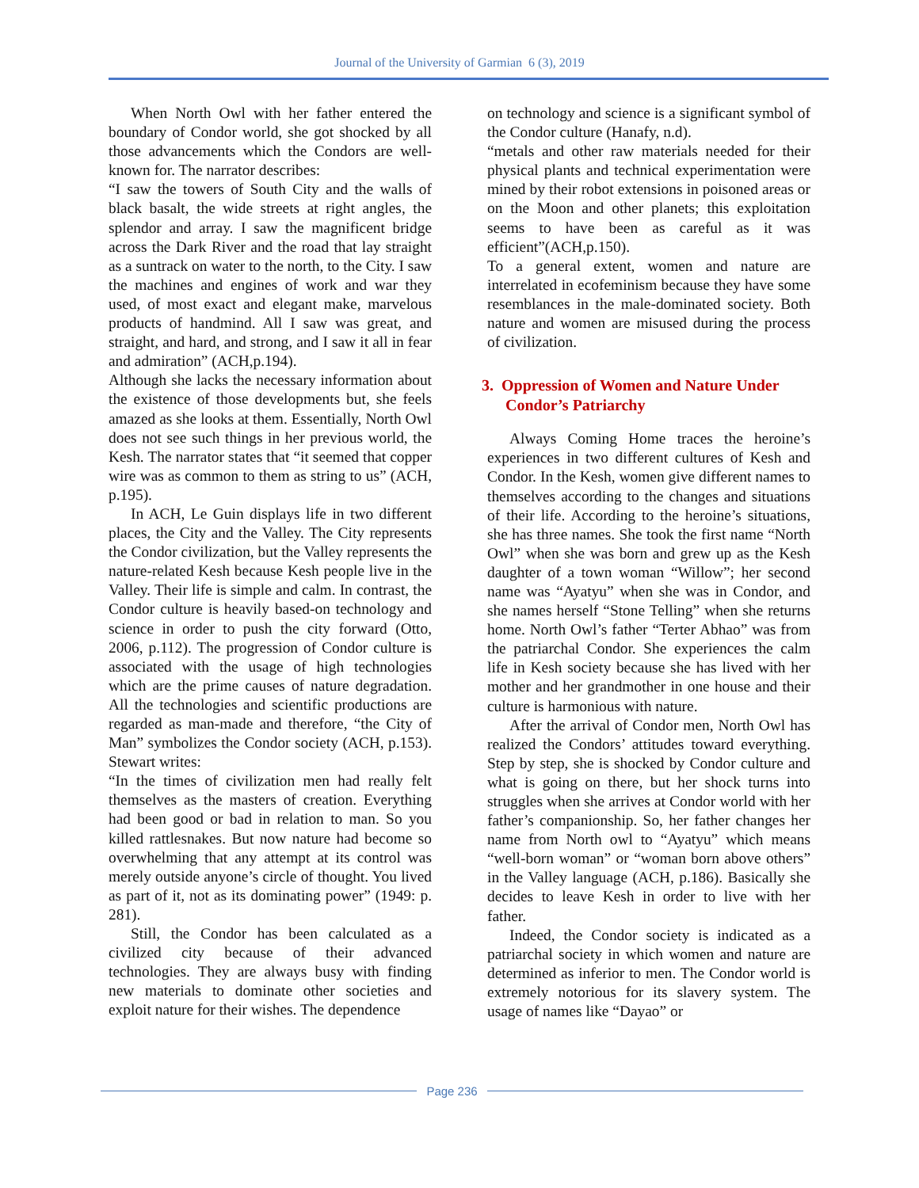Journal of the University of Garmian 6 (3), 2019
When North Owl with her father entered the boundary of Condor world, she got shocked by all those advancements which the Condors are well-known for. The narrator describes:
“I saw the towers of South City and the walls of black basalt, the wide streets at right angles, the splendor and array. I saw the magnificent bridge across the Dark River and the road that lay straight as a suntrack on water to the north, to the City. I saw the machines and engines of work and war they used, of most exact and elegant make, marvelous products of handmind. All I saw was great, and straight, and hard, and strong, and I saw it all in fear and admiration” (ACH,p.194).
Although she lacks the necessary information about the existence of those developments but, she feels amazed as she looks at them. Essentially, North Owl does not see such things in her previous world, the Kesh. The narrator states that “it seemed that copper wire was as common to them as string to us” (ACH, p.195).
In ACH, Le Guin displays life in two different places, the City and the Valley. The City represents the Condor civilization, but the Valley represents the nature-related Kesh because Kesh people live in the Valley. Their life is simple and calm. In contrast, the Condor culture is heavily based-on technology and science in order to push the city forward (Otto, 2006, p.112). The progression of Condor culture is associated with the usage of high technologies which are the prime causes of nature degradation. All the technologies and scientific productions are regarded as man-made and therefore, “the City of Man” symbolizes the Condor society (ACH, p.153). Stewart writes:
“In the times of civilization men had really felt themselves as the masters of creation. Everything had been good or bad in relation to man. So you killed rattlesnakes. But now nature had become so overwhelming that any attempt at its control was merely outside anyone’s circle of thought. You lived as part of it, not as its dominating power” (1949: p. 281).
Still, the Condor has been calculated as a civilized city because of their advanced technologies. They are always busy with finding new materials to dominate other societies and exploit nature for their wishes. The dependence
on technology and science is a significant symbol of the Condor culture (Hanafy, n.d).
“metals and other raw materials needed for their physical plants and technical experimentation were mined by their robot extensions in poisoned areas or on the Moon and other planets; this exploitation seems to have been as careful as it was efficient”(ACH,p.150).
To a general extent, women and nature are interrelated in ecofeminism because they have some resemblances in the male-dominated society. Both nature and women are misused during the process of civilization.
3. Oppression of Women and Nature Under
Condor’s Patriarchy
Always Coming Home traces the heroine’s experiences in two different cultures of Kesh and Condor. In the Kesh, women give different names to themselves according to the changes and situations of their life. According to the heroine’s situations, she has three names. She took the first name “North Owl” when she was born and grew up as the Kesh daughter of a town woman “Willow”; her second name was “Ayatyu” when she was in Condor, and she names herself “Stone Telling” when she returns home. North Owl’s father “Terter Abhao” was from the patriarchal Condor. She experiences the calm life in Kesh society because she has lived with her mother and her grandmother in one house and their culture is harmonious with nature.
After the arrival of Condor men, North Owl has realized the Condors’ attitudes toward everything. Step by step, she is shocked by Condor culture and what is going on there, but her shock turns into struggles when she arrives at Condor world with her father’s companionship. So, her father changes her name from North owl to “Ayatyu” which means “well-born woman” or “woman born above others” in the Valley language (ACH, p.186). Basically she decides to leave Kesh in order to live with her father.
Indeed, the Condor society is indicated as a patriarchal society in which women and nature are determined as inferior to men. The Condor world is extremely notorious for its slavery system. The usage of names like “Dayao” or
Page 236